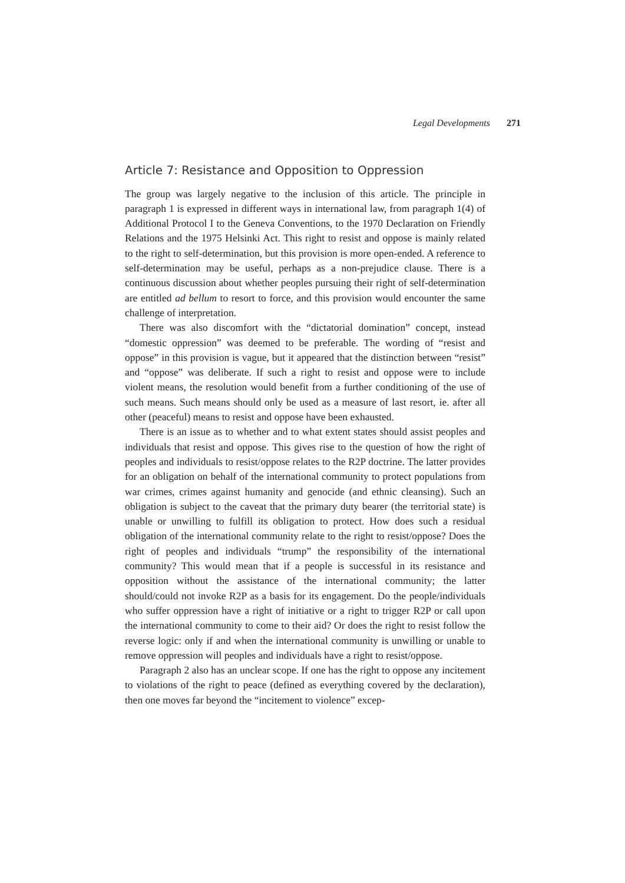Legal Developments 271
Article 7: Resistance and Opposition to Oppression
The group was largely negative to the inclusion of this article. The principle in paragraph 1 is expressed in different ways in international law, from paragraph 1(4) of Additional Protocol I to the Geneva Conventions, to the 1970 Declaration on Friendly Relations and the 1975 Helsinki Act. This right to resist and oppose is mainly related to the right to self-determination, but this provision is more open-ended. A reference to self-determination may be useful, perhaps as a non-prejudice clause. There is a continuous discussion about whether peoples pursuing their right of self-determination are entitled ad bellum to resort to force, and this provision would encounter the same challenge of interpretation.
There was also discomfort with the “dictatorial domination” concept, instead “domestic oppression” was deemed to be preferable. The wording of “resist and oppose” in this provision is vague, but it appeared that the distinction between “resist” and “oppose” was deliberate. If such a right to resist and oppose were to include violent means, the resolution would benefit from a further conditioning of the use of such means. Such means should only be used as a measure of last resort, ie. after all other (peaceful) means to resist and oppose have been exhausted.
There is an issue as to whether and to what extent states should assist peoples and individuals that resist and oppose. This gives rise to the question of how the right of peoples and individuals to resist/oppose relates to the R2P doctrine. The latter provides for an obligation on behalf of the international community to protect populations from war crimes, crimes against humanity and genocide (and ethnic cleansing). Such an obligation is subject to the caveat that the primary duty bearer (the territorial state) is unable or unwilling to fulfill its obligation to protect. How does such a residual obligation of the international community relate to the right to resist/oppose? Does the right of peoples and individuals “trump” the responsibility of the international community? This would mean that if a people is successful in its resistance and opposition without the assistance of the international community; the latter should/could not invoke R2P as a basis for its engagement. Do the people/individuals who suffer oppression have a right of initiative or a right to trigger R2P or call upon the international community to come to their aid? Or does the right to resist follow the reverse logic: only if and when the international community is unwilling or unable to remove oppression will peoples and individuals have a right to resist/oppose.
Paragraph 2 also has an unclear scope. If one has the right to oppose any incitement to violations of the right to peace (defined as everything covered by the declaration), then one moves far beyond the “incitement to violence” excep-